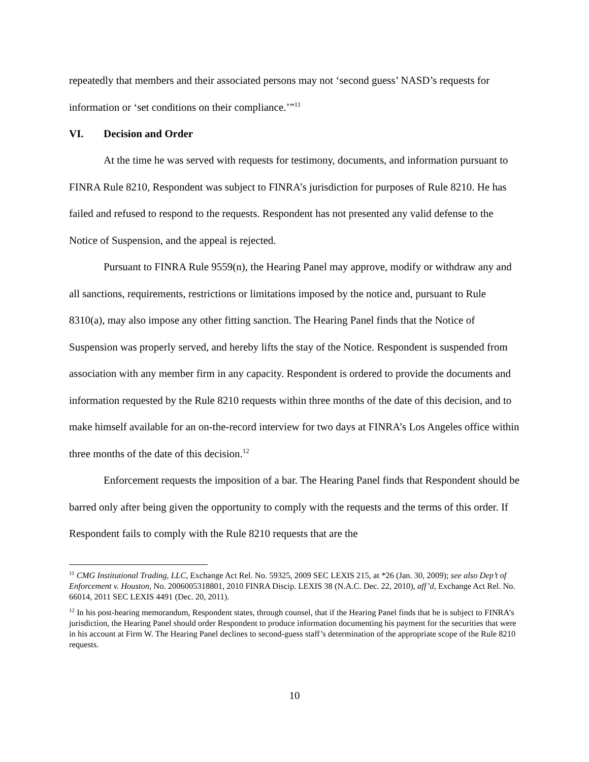repeatedly that members and their associated persons may not ‘second guess’ NASD’s requests for information or ‘set conditions on their compliance.’”<sup>11</sup>
VI. Decision and Order
At the time he was served with requests for testimony, documents, and information pursuant to FINRA Rule 8210, Respondent was subject to FINRA’s jurisdiction for purposes of Rule 8210. He has failed and refused to respond to the requests. Respondent has not presented any valid defense to the Notice of Suspension, and the appeal is rejected.
Pursuant to FINRA Rule 9559(n), the Hearing Panel may approve, modify or withdraw any and all sanctions, requirements, restrictions or limitations imposed by the notice and, pursuant to Rule 8310(a), may also impose any other fitting sanction. The Hearing Panel finds that the Notice of Suspension was properly served, and hereby lifts the stay of the Notice. Respondent is suspended from association with any member firm in any capacity. Respondent is ordered to provide the documents and information requested by the Rule 8210 requests within three months of the date of this decision, and to make himself available for an on-the-record interview for two days at FINRA’s Los Angeles office within three months of the date of this decision.<sup>12</sup>
Enforcement requests the imposition of a bar. The Hearing Panel finds that Respondent should be barred only after being given the opportunity to comply with the requests and the terms of this order. If Respondent fails to comply with the Rule 8210 requests that are the
<sup>11</sup> CMG Institutional Trading, LLC, Exchange Act Rel. No. 59325, 2009 SEC LEXIS 215, at *26 (Jan. 30, 2009); see also Dep’t of Enforcement v. Houston, No. 2006005318801, 2010 FINRA Discip. LEXIS 38 (N.A.C. Dec. 22, 2010), aff’d, Exchange Act Rel. No. 66014, 2011 SEC LEXIS 4491 (Dec. 20, 2011).
<sup>12</sup> In his post-hearing memorandum, Respondent states, through counsel, that if the Hearing Panel finds that he is subject to FINRA’s jurisdiction, the Hearing Panel should order Respondent to produce information documenting his payment for the securities that were in his account at Firm W. The Hearing Panel declines to second-guess staff’s determination of the appropriate scope of the Rule 8210 requests.
10